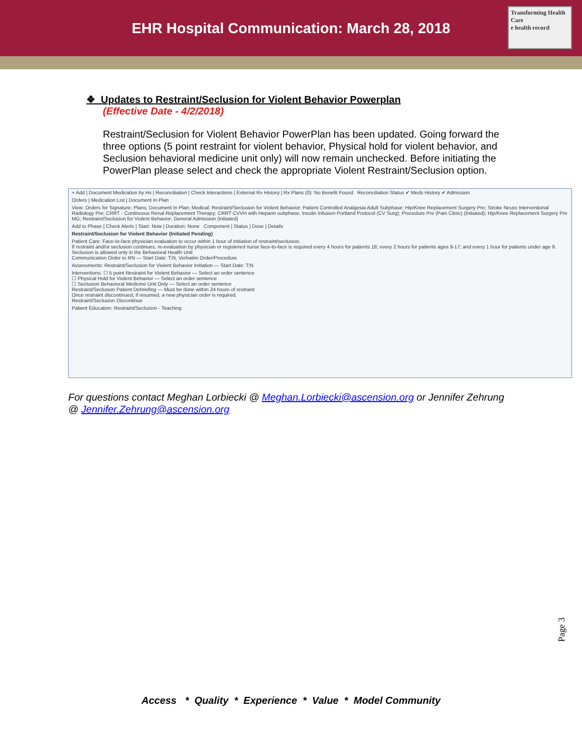EHR Hospital Communication: March 28, 2018
Transforming Health Care
e health record
❖ Updates to Restraint/Seclusion for Violent Behavior Powerplan
(Effective Date - 4/2/2018)
Restraint/Seclusion for Violent Behavior PowerPlan has been updated. Going forward the three options (5 point restraint for violent behavior, Physical hold for violent behavior, and Seclusion behavioral medicine unit only) will now remain unchecked. Before initiating the PowerPlan please select and check the appropriate Violent Restraint/Seclusion option.
+ Add | Document Medication by Hx | Reconciliation | Check Interactions | External Rx History | Rx Plans (0): No Benefit Found Reconciliation Status ✔ Meds History ✔ Admission
Orders | Medication List | Document In Plan
View: Orders for Signature; Plans; Document In Plan; Medical; Restraint/Seclusion for Violent Behavior; Patient Controlled Analgesia Adult Subphase; Hip/Knee Replacement Surgery Pre; Stroke Neuro Interventional Radiology Pre; CRRT - Continuous Renal Replacement Therapy; CRRT CVVH with Heparin subphase; Insulin Infusion Portland Protocol (CV Surg); Procedure Pre (Pain Clinic) (Initiated); Hip/Knee Replacement Surgery Pre MG; Restraint/Seclusion for Violent Behavior; General Admission (Initiated)
Add to Phase | Check Alerts | Start: Now | Duration: None Component | Status | Dose | Details
Restraint/Seclusion for Violent Behavior (Initiated Pending)
Patient Care: Face-to-face physician evaluation to occur within 1 hour of initiation of restraint/seclusion.
If restraint and/or seclusion continues, re-evaluation by physician or registered nurse face-to-face is required every 4 hours for patients 18; every 2 hours for patients ages 9-17; and every 1 hour for patients under age 9.
Seclusion is allowed only in the Behavioral Health Unit
Communication Order to RN — Start Date: T;N, Verbatim Order/Procedure
Assessments: Restraint/Seclusion for Violent Behavior Initiation — Start Date: T;N
Interventions: ☐ 5 point Restraint for Violent Behavior — Select an order sentence
☐ Physical Hold for Violent Behavior — Select an order sentence
☐ Seclusion Behavioral Medicine Unit Only — Select an order sentence
Restraint/Seclusion Patient Debriefing — Must be done within 24 hours of restraint
Once restraint discontinued, if resumed, a new physician order is required.
Restraint/Seclusion Discontinue
Patient Education: Restraint/Seclusion - Teaching
For questions contact Meghan Lorbiecki @ Meghan.Lorbiecki@ascension.org or Jennifer Zehrung @ Jennifer.Zehrung@ascension.org
Page 3
Access * Quality * Experience * Value * Model Community